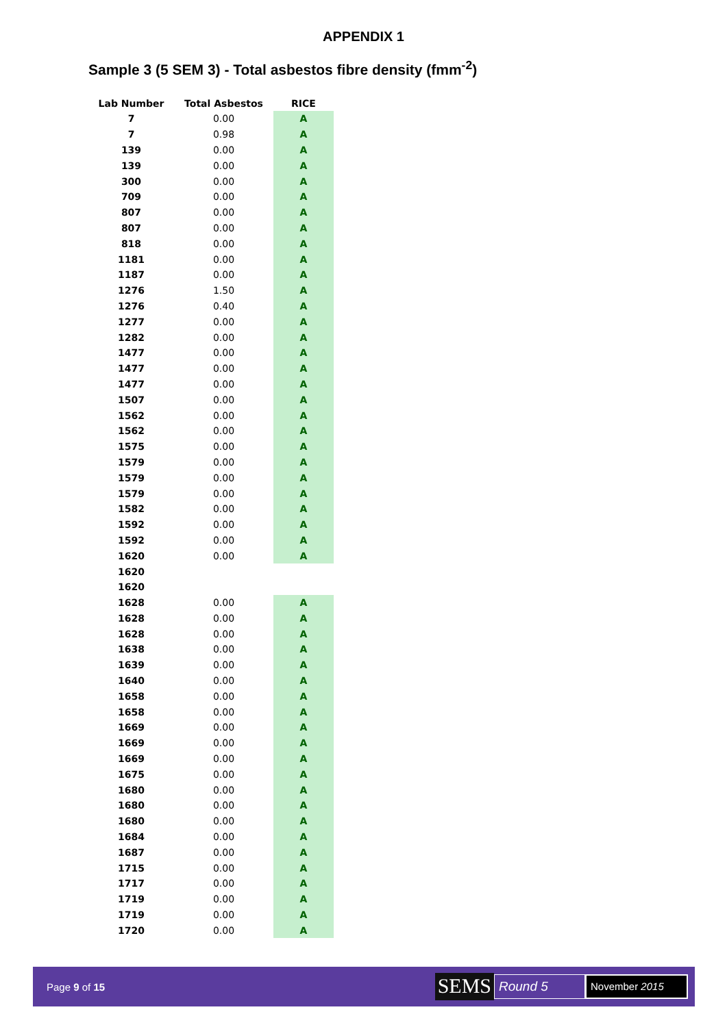APPENDIX 1
Sample 3 (5 SEM 3) - Total asbestos fibre density (fmm<sup>-2</sup>)
| Lab Number | Total Asbestos | RICE |
| --- | --- | --- |
| 7 | 0.00 | A |
| 7 | 0.98 | A |
| 139 | 0.00 | A |
| 139 | 0.00 | A |
| 300 | 0.00 | A |
| 709 | 0.00 | A |
| 807 | 0.00 | A |
| 807 | 0.00 | A |
| 818 | 0.00 | A |
| 1181 | 0.00 | A |
| 1187 | 0.00 | A |
| 1276 | 1.50 | A |
| 1276 | 0.40 | A |
| 1277 | 0.00 | A |
| 1282 | 0.00 | A |
| 1477 | 0.00 | A |
| 1477 | 0.00 | A |
| 1477 | 0.00 | A |
| 1507 | 0.00 | A |
| 1562 | 0.00 | A |
| 1562 | 0.00 | A |
| 1575 | 0.00 | A |
| 1579 | 0.00 | A |
| 1579 | 0.00 | A |
| 1579 | 0.00 | A |
| 1582 | 0.00 | A |
| 1592 | 0.00 | A |
| 1592 | 0.00 | A |
| 1620 | 0.00 | A |
| 1620 | | |
| 1620 | | |
| 1628 | 0.00 | A |
| 1628 | 0.00 | A |
| 1628 | 0.00 | A |
| 1638 | 0.00 | A |
| 1639 | 0.00 | A |
| 1640 | 0.00 | A |
| 1658 | 0.00 | A |
| 1658 | 0.00 | A |
| 1669 | 0.00 | A |
| 1669 | 0.00 | A |
| 1669 | 0.00 | A |
| 1675 | 0.00 | A |
| 1680 | 0.00 | A |
| 1680 | 0.00 | A |
| 1680 | 0.00 | A |
| 1684 | 0.00 | A |
| 1687 | 0.00 | A |
| 1715 | 0.00 | A |
| 1717 | 0.00 | A |
| 1719 | 0.00 | A |
| 1719 | 0.00 | A |
| 1720 | 0.00 | A |
Page 9 of 15
SEMS
Round 5
November 2015